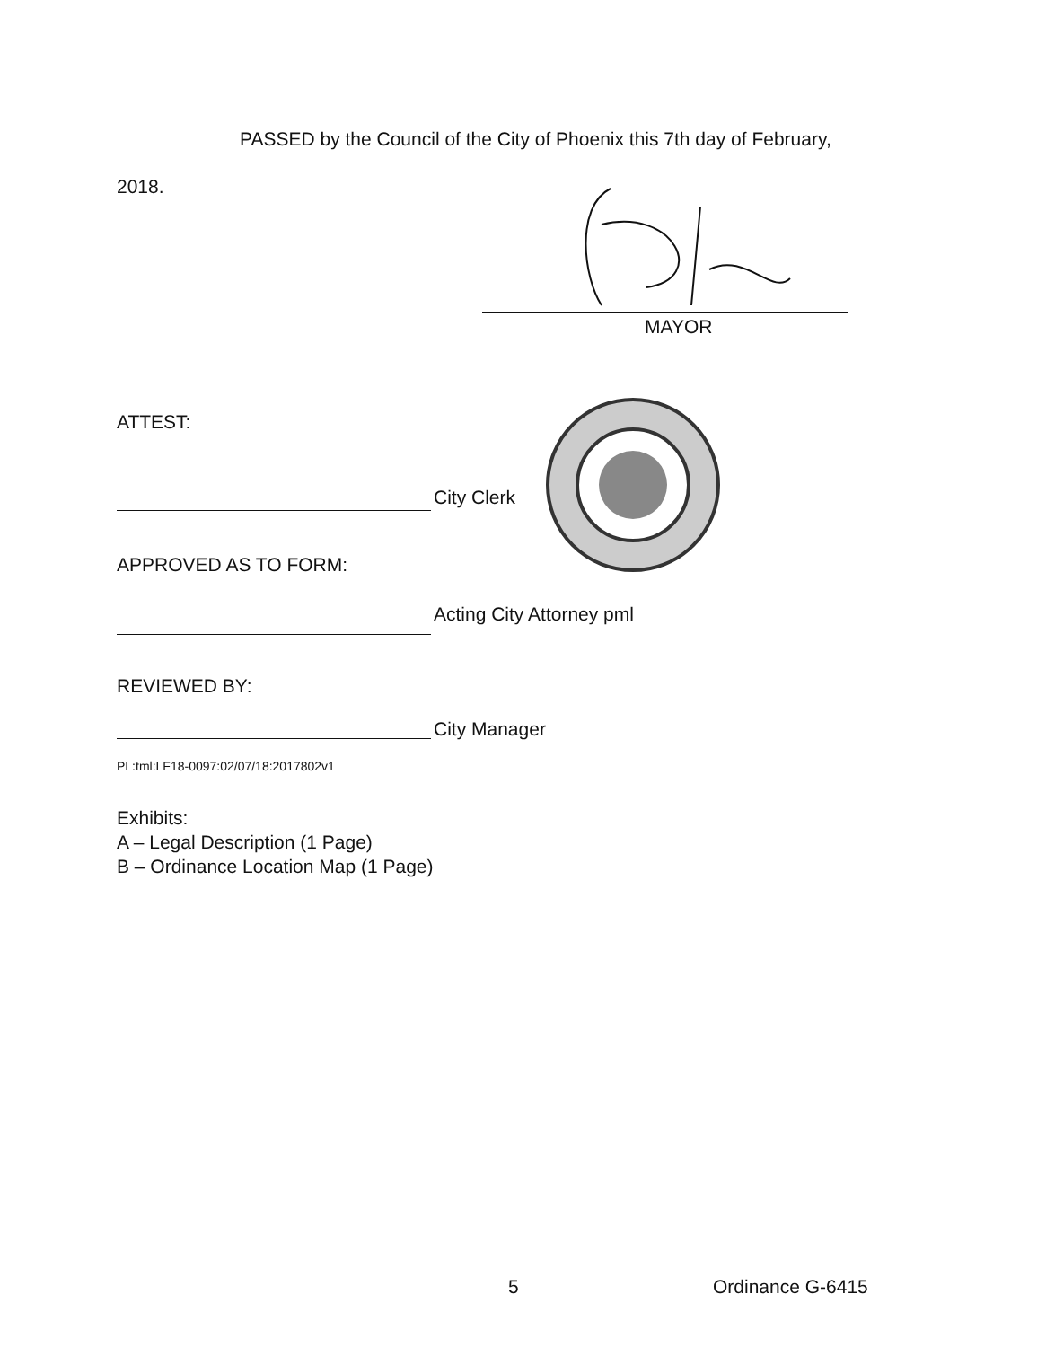PASSED by the Council of the City of Phoenix this 7th day of February,
2018.
MAYOR
ATTEST:
City Clerk
APPROVED AS TO FORM:
Acting City Attorney pml
REVIEWED BY:
City Manager
PL:tml:LF18-0097:02/07/18:2017802v1
Exhibits:
A – Legal Description (1 Page)
B – Ordinance Location Map (1 Page)
5 Ordinance G-6415